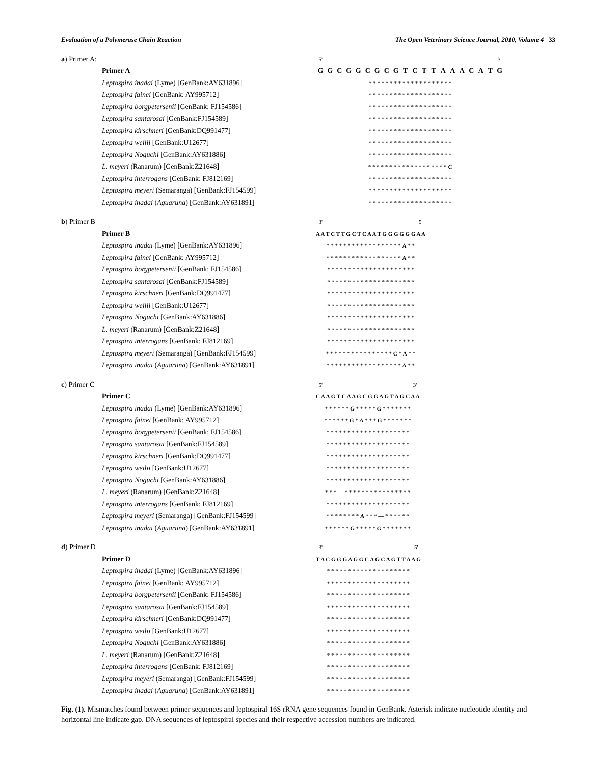Evaluation of a Polymerase Chain Reaction The Open Veterinary Science Journal, 2010, Volume 4 33
| a ) Primer A: | | 5' | | | | | | | | | | | | | | | | | | | 3' |
| | Primer A | G | G | C | G | G | C | G | C | G | T | C | T | T | A | A | A | C | A | T | G |
| | Leptospira inadai (Lyme) [GenBank:AY631896] | * * * * * * * * * * * * * * * * * * * * | | | | | | | | | | | | | | | | | | | |
| | Leptospira fainei [GenBank: AY995712] | * * * * * * * * * * * * * * * * * * * * | | | | | | | | | | | | | | | | | | | |
| | Leptospira borgpetersenii [GenBank: FJ154586] | * * * * * * * * * * * * * * * * * * * * | | | | | | | | | | | | | | | | | | | |
| | Leptospira santarosai [GenBank:FJ154589] | * * * * * * * * * * * * * * * * * * * * | | | | | | | | | | | | | | | | | | | |
| | Leptospira kirschneri [GenBank:DQ991477] | * * * * * * * * * * * * * * * * * * * * | | | | | | | | | | | | | | | | | | | |
| | Leptospira weilii [GenBank:U12677] | * * * * * * * * * * * * * * * * * * * * | | | | | | | | | | | | | | | | | | | |
| | Leptospira Noguchi [GenBank:AY631886] | * * * * * * * * * * * * * * * * * * * * | | | | | | | | | | | | | | | | | | | |
| | L. meyeri (Ranarum) [GenBank:Z21648] | * * * * * * * * * * * * * * * * * * * C | | | | | | | | | | | | | | | | | | | |
| | Leptospira interrogans [GenBank: FJ812169] | * * * * * * * * * * * * * * * * * * * * | | | | | | | | | | | | | | | | | | | |
| | Leptospira meyeri (Semaranga) [GenBank:FJ154599] | * * * * * * * * * * * * * * * * * * * * | | | | | | | | | | | | | | | | | | | |
| | Leptospira inadai ( Aguaruna ) [GenBank:AY631891] | * * * * * * * * * * * * * * * * * * * * | | | | | | | | | | | | | | | | | | | |
| b ) Primer B | | 3' | | 5' |
| | Primer B | A A T C T T G C T C A A T G G G G G G A A | | |
| | Leptospira inadai (Lyme) [GenBank:AY631896] | * * * * * * * * * * * * * * * * * * A * * | | |
| | Leptospira fainei [GenBank: AY995712] | * * * * * * * * * * * * * * * * * * A * * | | |
| | Leptospira borgpetersenii [GenBank: FJ154586] | * * * * * * * * * * * * * * * * * * * * * | | |
| | Leptospira santarosai [GenBank:FJ154589] | * * * * * * * * * * * * * * * * * * * * * | | |
| | Leptospira kirschneri [GenBank:DQ991477] | * * * * * * * * * * * * * * * * * * * * * | | |
| | Leptospira weilii [GenBank:U12677] | * * * * * * * * * * * * * * * * * * * * * | | |
| | Leptospira Noguchi [GenBank:AY631886] | * * * * * * * * * * * * * * * * * * * * * | | |
| | L. meyeri (Ranarum) [GenBank:Z21648] | * * * * * * * * * * * * * * * * * * * * * | | |
| | Leptospira interrogans [GenBank: FJ812169] | * * * * * * * * * * * * * * * * * * * * * | | |
| | Leptospira meyeri (Semaranga) [GenBank:FJ154599] | * * * * * * * * * * * * * * * * C * A * * | | |
| | Leptospira inadai ( Aguaruna ) [GenBank:AY631891] | * * * * * * * * * * * * * * * * * * A * * | | |
| c ) Primer C | | 5' | | 3' |
| | Primer C | C A A G T C A A G C G G A G T A G C A A | | |
| | Leptospira inadai (Lyme) [GenBank:AY631896] | * * * * * * G * * * * * G * * * * * * * | | |
| | Leptospira fainei [GenBank: AY995712] | * * * * * * G * A * * * G * * * * * * * | | |
| | Leptospira borgpetersenii [GenBank: FJ154586] | * * * * * * * * * * * * * * * * * * * * | | |
| | Leptospira santarosai [GenBank:FJ154589] | * * * * * * * * * * * * * * * * * * * * | | |
| | Leptospira kirschneri [GenBank:DQ991477] | * * * * * * * * * * * * * * * * * * * * | | |
| | Leptospira weilii [GenBank:U12677] | * * * * * * * * * * * * * * * * * * * * | | |
| | Leptospira Noguchi [GenBank:AY631886] | * * * * * * * * * * * * * * * * * * * * | | |
| | L. meyeri (Ranarum) [GenBank:Z21648] | * * * — * * * * * * * * * * * * * * * * | | |
| | Leptospira interrogans [GenBank: FJ812169] | * * * * * * * * * * * * * * * * * * * * | | |
| | Leptospira meyeri (Semaranga) [GenBank:FJ154599] | * * * * * * * * A * * * — * * * * * * | | |
| | Leptospira inadai ( Aguaruna ) [GenBank:AY631891] | * * * * * * G * * * * * G * * * * * * * | | |
| d ) Primer D | | 3' | | 5' |
| | Primer D | T A C G G G A G G C A G C A G T T A A G | | |
| | Leptospira inadai (Lyme) [GenBank:AY631896] | * * * * * * * * * * * * * * * * * * * * | | |
| | Leptospira fainei [GenBank: AY995712] | * * * * * * * * * * * * * * * * * * * * | | |
| | Leptospira borgpetersenii [GenBank: FJ154586] | * * * * * * * * * * * * * * * * * * * * | | |
| | Leptospira santarosai [GenBank:FJ154589] | * * * * * * * * * * * * * * * * * * * * | | |
| | Leptospira kirschneri [GenBank:DQ991477] | * * * * * * * * * * * * * * * * * * * * | | |
| | Leptospira weilii [GenBank:U12677] | * * * * * * * * * * * * * * * * * * * * | | |
| | Leptospira Noguchi [GenBank:AY631886] | * * * * * * * * * * * * * * * * * * * * | | |
| | L. meyeri (Ranarum) [GenBank:Z21648] | * * * * * * * * * * * * * * * * * * * * | | |
| | Leptospira interrogans [GenBank: FJ812169] | * * * * * * * * * * * * * * * * * * * * | | |
| | Leptospira meyeri (Semaranga) [GenBank:FJ154599] | * * * * * * * * * * * * * * * * * * * * | | |
| | Leptospira inadai ( Aguaruna ) [GenBank:AY631891] | * * * * * * * * * * * * * * * * * * * * | | |
Fig. (1). Mismatches found between primer sequences and leptospiral 16S rRNA gene sequences found in GenBank. Asterisk indicate nucleotide identity and horizontal line indicate gap. DNA sequences of leptospiral species and their respective accession numbers are indicated.